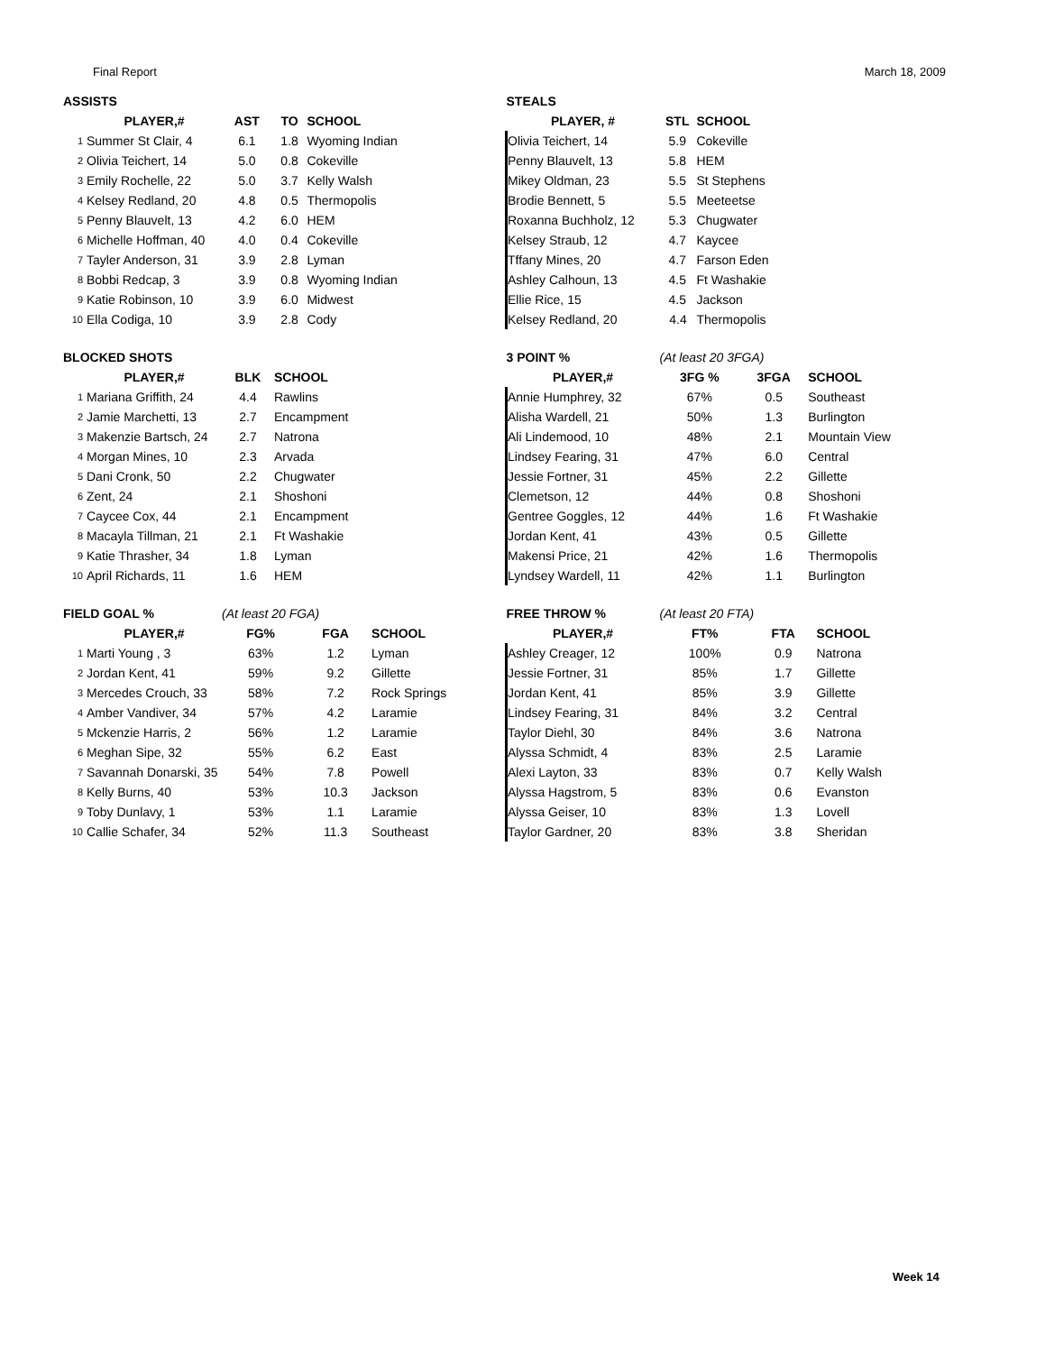Final Report March 18, 2009
| ASSISTS | | | | |
| --- | --- | --- | --- | --- |
| | PLAYER,# | AST | TO | SCHOOL |
| 1 | Summer St Clair, 4 | 6.1 | 1.8 | Wyoming Indian |
| 2 | Olivia Teichert, 14 | 5.0 | 0.8 | Cokeville |
| 3 | Emily Rochelle, 22 | 5.0 | 3.7 | Kelly Walsh |
| 4 | Kelsey Redland, 20 | 4.8 | 0.5 | Thermopolis |
| 5 | Penny Blauvelt, 13 | 4.2 | 6.0 | HEM |
| 6 | Michelle Hoffman, 40 | 4.0 | 0.4 | Cokeville |
| 7 | Tayler Anderson, 31 | 3.9 | 2.8 | Lyman |
| 8 | Bobbi Redcap, 3 | 3.9 | 0.8 | Wyoming Indian |
| 9 | Katie Robinson, 10 | 3.9 | 6.0 | Midwest |
| 10 | Ella Codiga, 10 | 3.9 | 2.8 | Cody |
| STEALS | | |
| --- | --- | --- |
| PLAYER, # | STL | SCHOOL |
| Olivia Teichert, 14 | 5.9 | Cokeville |
| Penny Blauvelt, 13 | 5.8 | HEM |
| Mikey Oldman, 23 | 5.5 | St Stephens |
| Brodie Bennett, 5 | 5.5 | Meeteetse |
| Roxanna Buchholz, 12 | 5.3 | Chugwater |
| Kelsey Straub, 12 | 4.7 | Kaycee |
| Tffany Mines, 20 | 4.7 | Farson Eden |
| Ashley Calhoun, 13 | 4.5 | Ft Washakie |
| Ellie Rice, 15 | 4.5 | Jackson |
| Kelsey Redland, 20 | 4.4 | Thermopolis |
| BLOCKED SHOTS | | | |
| --- | --- | --- | --- |
| | PLAYER,# | BLK | SCHOOL |
| 1 | Mariana Griffith, 24 | 4.4 | Rawlins |
| 2 | Jamie Marchetti, 13 | 2.7 | Encampment |
| 3 | Makenzie Bartsch, 24 | 2.7 | Natrona |
| 4 | Morgan Mines, 10 | 2.3 | Arvada |
| 5 | Dani Cronk, 50 | 2.2 | Chugwater |
| 6 | Zent, 24 | 2.1 | Shoshoni |
| 7 | Caycee Cox, 44 | 2.1 | Encampment |
| 8 | Macayla Tillman, 21 | 2.1 | Ft Washakie |
| 9 | Katie Thrasher, 34 | 1.8 | Lyman |
| 10 | April Richards, 11 | 1.6 | HEM |
| 3 POINT % | (At least 20 3FGA) | | |
| --- | --- | --- | --- |
| PLAYER,# | 3FG % | 3FGA | SCHOOL |
| Annie Humphrey, 32 | 67% | 0.5 | Southeast |
| Alisha Wardell, 21 | 50% | 1.3 | Burlington |
| Ali Lindemood, 10 | 48% | 2.1 | Mountain View |
| Lindsey Fearing, 31 | 47% | 6.0 | Central |
| Jessie Fortner, 31 | 45% | 2.2 | Gillette |
| Clemetson, 12 | 44% | 0.8 | Shoshoni |
| Gentree Goggles, 12 | 44% | 1.6 | Ft Washakie |
| Jordan Kent, 41 | 43% | 0.5 | Gillette |
| Makensi Price, 21 | 42% | 1.6 | Thermopolis |
| Lyndsey Wardell, 11 | 42% | 1.1 | Burlington |
| FIELD GOAL % | | (At least 20 FGA) | | |
| --- | --- | --- | --- | --- |
| | PLAYER,# | FG% | FGA | SCHOOL |
| 1 | Marti Young , 3 | 63% | 1.2 | Lyman |
| 2 | Jordan Kent, 41 | 59% | 9.2 | Gillette |
| 3 | Mercedes Crouch, 33 | 58% | 7.2 | Rock Springs |
| 4 | Amber Vandiver, 34 | 57% | 4.2 | Laramie |
| 5 | Mckenzie Harris, 2 | 56% | 1.2 | Laramie |
| 6 | Meghan Sipe, 32 | 55% | 6.2 | East |
| 7 | Savannah Donarski, 35 | 54% | 7.8 | Powell |
| 8 | Kelly Burns, 40 | 53% | 10.3 | Jackson |
| 9 | Toby Dunlavy, 1 | 53% | 1.1 | Laramie |
| 10 | Callie Schafer, 34 | 52% | 11.3 | Southeast |
| FREE THROW % | (At least 20 FTA) | | |
| --- | --- | --- | --- |
| PLAYER,# | FT% | FTA | SCHOOL |
| Ashley Creager, 12 | 100% | 0.9 | Natrona |
| Jessie Fortner, 31 | 85% | 1.7 | Gillette |
| Jordan Kent, 41 | 85% | 3.9 | Gillette |
| Lindsey Fearing, 31 | 84% | 3.2 | Central |
| Taylor Diehl, 30 | 84% | 3.6 | Natrona |
| Alyssa Schmidt, 4 | 83% | 2.5 | Laramie |
| Alexi Layton, 33 | 83% | 0.7 | Kelly Walsh |
| Alyssa Hagstrom, 5 | 83% | 0.6 | Evanston |
| Alyssa Geiser, 10 | 83% | 1.3 | Lovell |
| Taylor Gardner, 20 | 83% | 3.8 | Sheridan |
Week 14